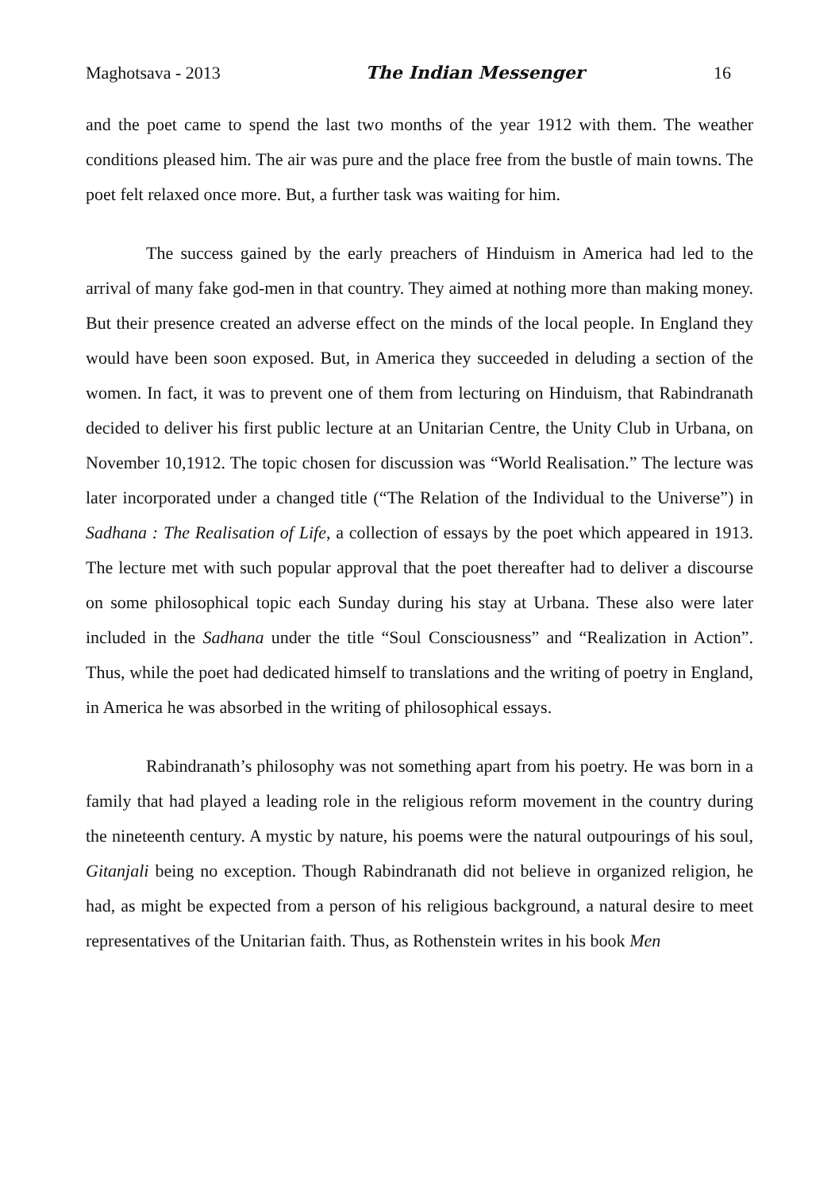Maghotsava - 2013 The Indian Messenger 16
and the poet came to spend the last two months of the year 1912 with them. The weather conditions pleased him. The air was pure and the place free from the bustle of main towns. The poet felt relaxed once more. But, a further task was waiting for him.
The success gained by the early preachers of Hinduism in America had led to the arrival of many fake god-men in that country. They aimed at nothing more than making money. But their presence created an adverse effect on the minds of the local people. In England they would have been soon exposed. But, in America they succeeded in deluding a section of the women. In fact, it was to prevent one of them from lecturing on Hinduism, that Rabindranath decided to deliver his first public lecture at an Unitarian Centre, the Unity Club in Urbana, on November 10,1912. The topic chosen for discussion was “World Realisation.” The lecture was later incorporated under a changed title (“The Relation of the Individual to the Universe”) in Sadhana : The Realisation of Life, a collection of essays by the poet which appeared in 1913. The lecture met with such popular approval that the poet thereafter had to deliver a discourse on some philosophical topic each Sunday during his stay at Urbana. These also were later included in the Sadhana under the title “Soul Consciousness” and “Realization in Action”. Thus, while the poet had dedicated himself to translations and the writing of poetry in England, in America he was absorbed in the writing of philosophical essays.
Rabindranath’s philosophy was not something apart from his poetry. He was born in a family that had played a leading role in the religious reform movement in the country during the nineteenth century. A mystic by nature, his poems were the natural outpourings of his soul, Gitanjali being no exception. Though Rabindranath did not believe in organized religion, he had, as might be expected from a person of his religious background, a natural desire to meet representatives of the Unitarian faith. Thus, as Rothenstein writes in his book Men